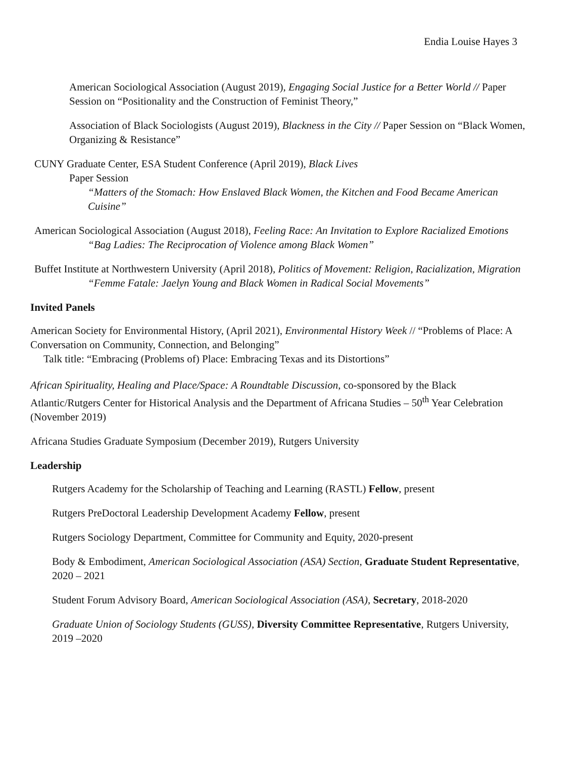Endia Louise Hayes 3
American Sociological Association (August 2019), Engaging Social Justice for a Better World // Paper Session on “Positionality and the Construction of Feminist Theory,”
Association of Black Sociologists (August 2019), Blackness in the City // Paper Session on “Black Women, Organizing & Resistance”
CUNY Graduate Center, ESA Student Conference (April 2019), Black Lives
Paper Session
“Matters of the Stomach: How Enslaved Black Women, the Kitchen and Food Became American Cuisine”
American Sociological Association (August 2018), Feeling Race: An Invitation to Explore Racialized Emotions
“Bag Ladies: The Reciprocation of Violence among Black Women”
Buffet Institute at Northwestern University (April 2018), Politics of Movement: Religion, Racialization, Migration
“Femme Fatale: Jaelyn Young and Black Women in Radical Social Movements”
Invited Panels
American Society for Environmental History, (April 2021), Environmental History Week // “Problems of Place: A Conversation on Community, Connection, and Belonging”
Talk title: “Embracing (Problems of) Place: Embracing Texas and its Distortions”
African Spirituality, Healing and Place/Space: A Roundtable Discussion, co-sponsored by the Black Atlantic/Rutgers Center for Historical Analysis and the Department of Africana Studies – 50<sup>th</sup> Year Celebration (November 2019)
Africana Studies Graduate Symposium (December 2019), Rutgers University
Leadership
Rutgers Academy for the Scholarship of Teaching and Learning (RASTL) Fellow, present
Rutgers PreDoctoral Leadership Development Academy Fellow, present
Rutgers Sociology Department, Committee for Community and Equity, 2020-present
Body & Embodiment, American Sociological Association (ASA) Section, Graduate Student Representative, 2020 – 2021
Student Forum Advisory Board, American Sociological Association (ASA), Secretary, 2018-2020
Graduate Union of Sociology Students (GUSS), Diversity Committee Representative, Rutgers University, 2019 –2020